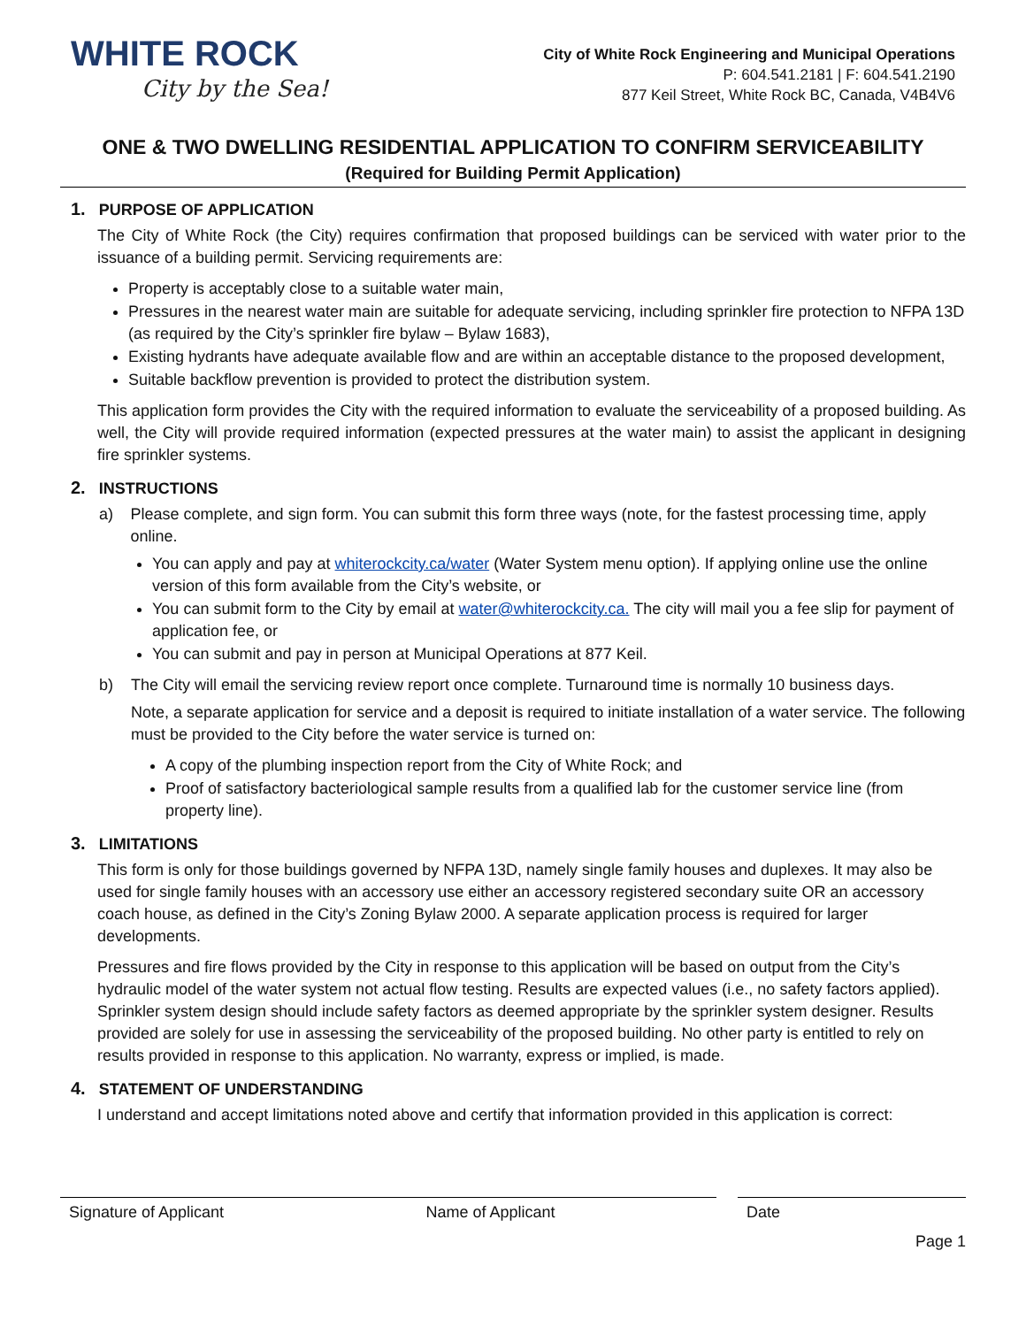WHITE ROCK
City by the Sea!
City of White Rock Engineering and Municipal Operations
P: 604.541.2181 | F: 604.541.2190
877 Keil Street, White Rock BC, Canada, V4B4V6
ONE & TWO DWELLING RESIDENTIAL APPLICATION TO CONFIRM SERVICEABILITY
(Required for Building Permit Application)
1. PURPOSE OF APPLICATION
The City of White Rock (the City) requires confirmation that proposed buildings can be serviced with water prior to the issuance of a building permit. Servicing requirements are:
Property is acceptably close to a suitable water main,
Pressures in the nearest water main are suitable for adequate servicing, including sprinkler fire protection to NFPA 13D (as required by the City’s sprinkler fire bylaw – Bylaw 1683),
Existing hydrants have adequate available flow and are within an acceptable distance to the proposed development,
Suitable backflow prevention is provided to protect the distribution system.
This application form provides the City with the required information to evaluate the serviceability of a proposed building. As well, the City will provide required information (expected pressures at the water main) to assist the applicant in designing fire sprinkler systems.
2. INSTRUCTIONS
a) Please complete, and sign form. You can submit this form three ways (note, for the fastest processing time, apply online.
You can apply and pay at whiterockcity.ca/water (Water System menu option). If applying online use the online version of this form available from the City’s website, or
You can submit form to the City by email at water@whiterockcity.ca. The city will mail you a fee slip for payment of application fee, or
You can submit and pay in person at Municipal Operations at 877 Keil.
b) The City will email the servicing review report once complete. Turnaround time is normally 10 business days.
Note, a separate application for service and a deposit is required to initiate installation of a water service. The following must be provided to the City before the water service is turned on:
A copy of the plumbing inspection report from the City of White Rock; and
Proof of satisfactory bacteriological sample results from a qualified lab for the customer service line (from property line).
3. LIMITATIONS
This form is only for those buildings governed by NFPA 13D, namely single family houses and duplexes. It may also be used for single family houses with an accessory use either an accessory registered secondary suite OR an accessory coach house, as defined in the City’s Zoning Bylaw 2000. A separate application process is required for larger developments.
Pressures and fire flows provided by the City in response to this application will be based on output from the City’s hydraulic model of the water system not actual flow testing. Results are expected values (i.e., no safety factors applied). Sprinkler system design should include safety factors as deemed appropriate by the sprinkler system designer. Results provided are solely for use in assessing the serviceability of the proposed building. No other party is entitled to rely on results provided in response to this application. No warranty, express or implied, is made.
4. STATEMENT OF UNDERSTANDING
I understand and accept limitations noted above and certify that information provided in this application is correct:
Signature of Applicant Name of Applicant Date
Page 1